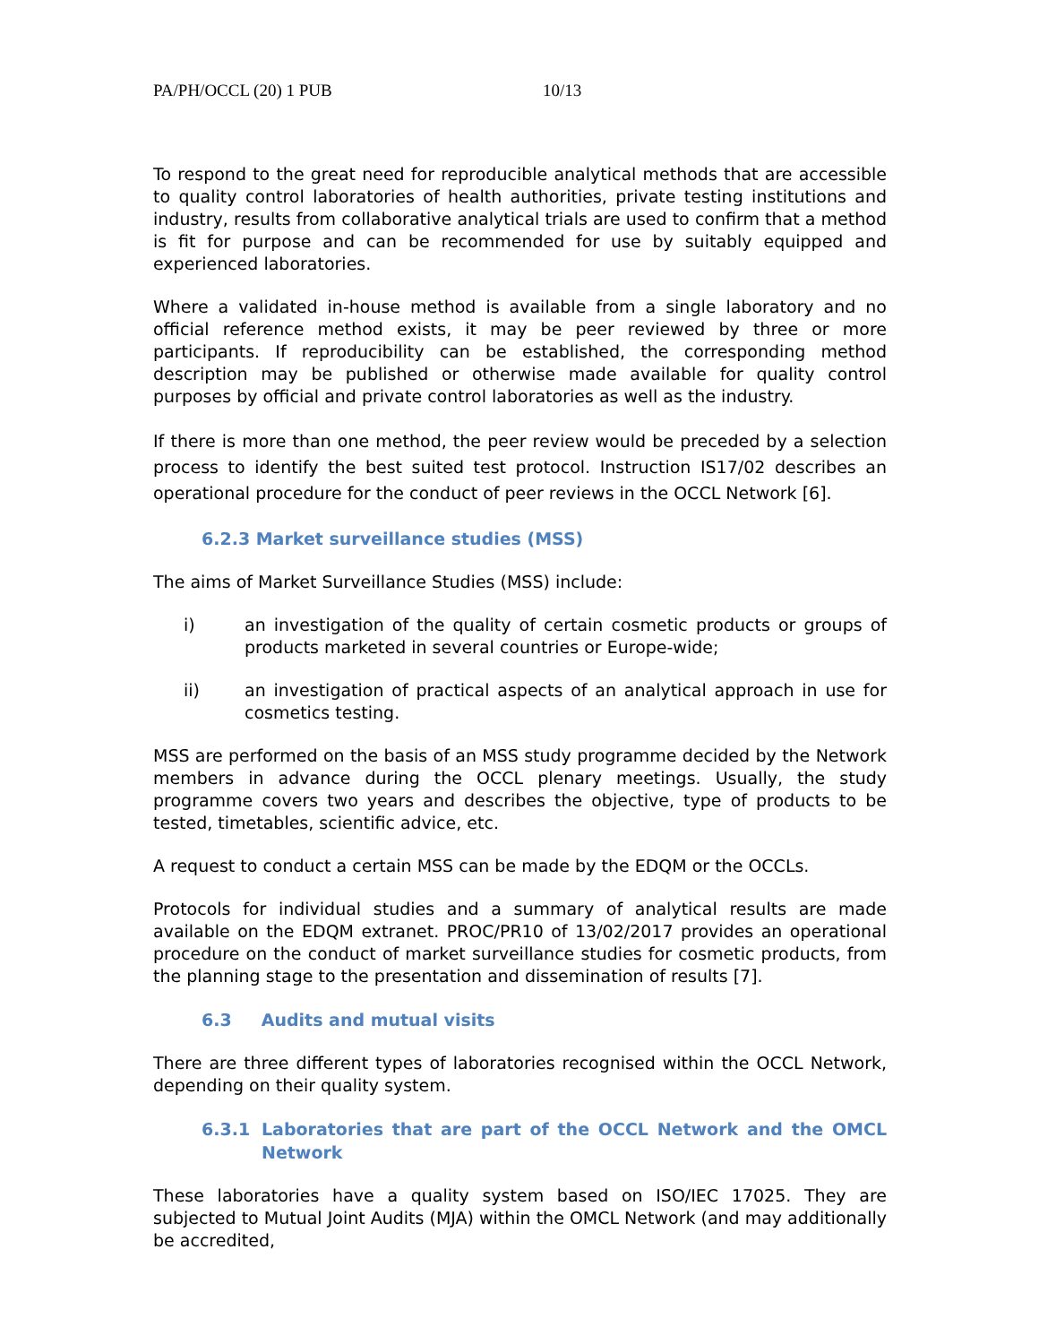PA/PH/OCCL (20) 1 PUB 10/13
To respond to the great need for reproducible analytical methods that are accessible to quality control laboratories of health authorities, private testing institutions and industry, results from collaborative analytical trials are used to confirm that a method is fit for purpose and can be recommended for use by suitably equipped and experienced laboratories.
Where a validated in-house method is available from a single laboratory and no official reference method exists, it may be peer reviewed by three or more participants. If reproducibility can be established, the corresponding method description may be published or otherwise made available for quality control purposes by official and private control laboratories as well as the industry.
If there is more than one method, the peer review would be preceded by a selection process to identify the best suited test protocol. Instruction IS17/02 describes an operational procedure for the conduct of peer reviews in the OCCL Network [6].
6.2.3 Market surveillance studies (MSS)
The aims of Market Surveillance Studies (MSS) include:
i) an investigation of the quality of certain cosmetic products or groups of products marketed in several countries or Europe-wide;
ii) an investigation of practical aspects of an analytical approach in use for cosmetics testing.
MSS are performed on the basis of an MSS study programme decided by the Network members in advance during the OCCL plenary meetings. Usually, the study programme covers two years and describes the objective, type of products to be tested, timetables, scientific advice, etc.
A request to conduct a certain MSS can be made by the EDQM or the OCCLs.
Protocols for individual studies and a summary of analytical results are made available on the EDQM extranet. PROC/PR10 of 13/02/2017 provides an operational procedure on the conduct of market surveillance studies for cosmetic products, from the planning stage to the presentation and dissemination of results [7].
6.3 Audits and mutual visits
There are three different types of laboratories recognised within the OCCL Network, depending on their quality system.
6.3.1 Laboratories that are part of the OCCL Network and the OMCL Network
These laboratories have a quality system based on ISO/IEC 17025. They are subjected to Mutual Joint Audits (MJA) within the OMCL Network (and may additionally be accredited,